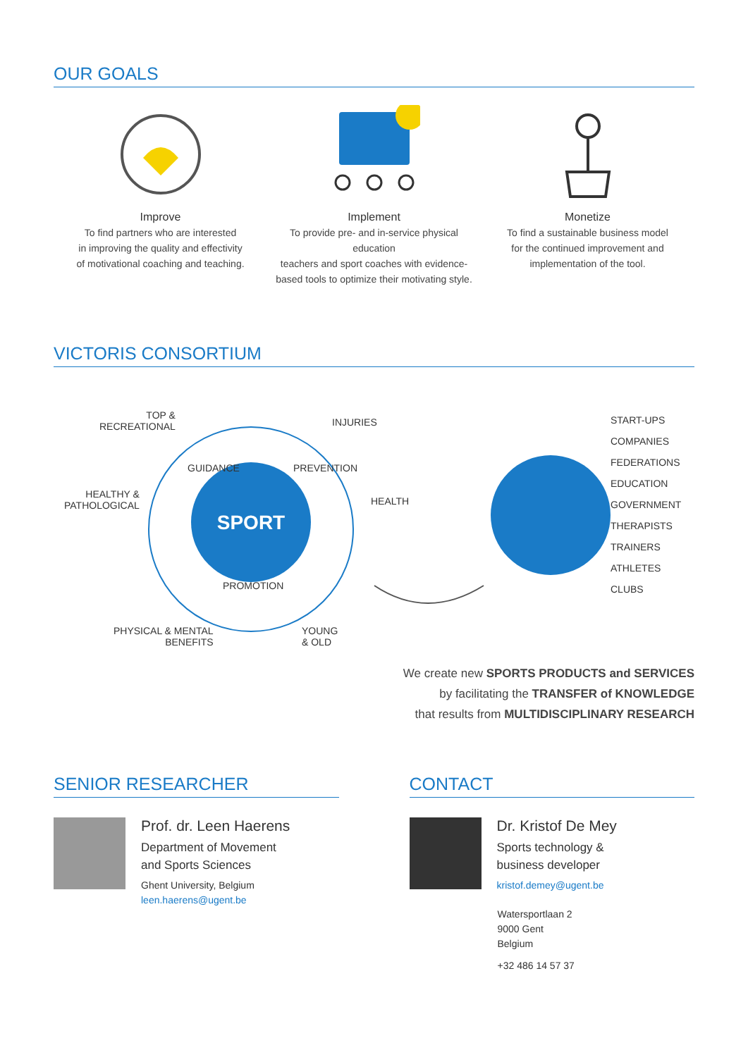OUR GOALS
Improve
To find partners who are interested
in improving the quality and effectivity
of motivational coaching and teaching.
Implement
To provide pre- and in-service physical education
teachers and sport coaches with evidence-
based tools to optimize their motivating style.
Monetize
To find a sustainable business model
for the continued improvement and
implementation of the tool.
VICTORIS CONSORTIUM
SPORT
TOP &
RECREATIONAL
INJURIES
HEALTHY &
PATHOLOGICAL
HEALTH
GUIDANCE PREVENTION
PROMOTION
PHYSICAL & MENTAL
BENEFITS
YOUNG
& OLD
START-UPS
COMPANIES
FEDERATIONS
EDUCATION
GOVERNMENT
THERAPISTS
TRAINERS
ATHLETES
CLUBS
We create new SPORTS PRODUCTS and SERVICES
by facilitating the TRANSFER of KNOWLEDGE
that results from MULTIDISCIPLINARY RESEARCH
SENIOR RESEARCHER
Prof. dr. Leen Haerens
Department of Movement
and Sports Sciences
Ghent University, Belgium
leen.haerens@ugent.be
CONTACT
Dr. Kristof De Mey
Sports technology &
business developer
kristof.demey@ugent.be
Watersportlaan 2
9000 Gent
Belgium
+32 486 14 57 37